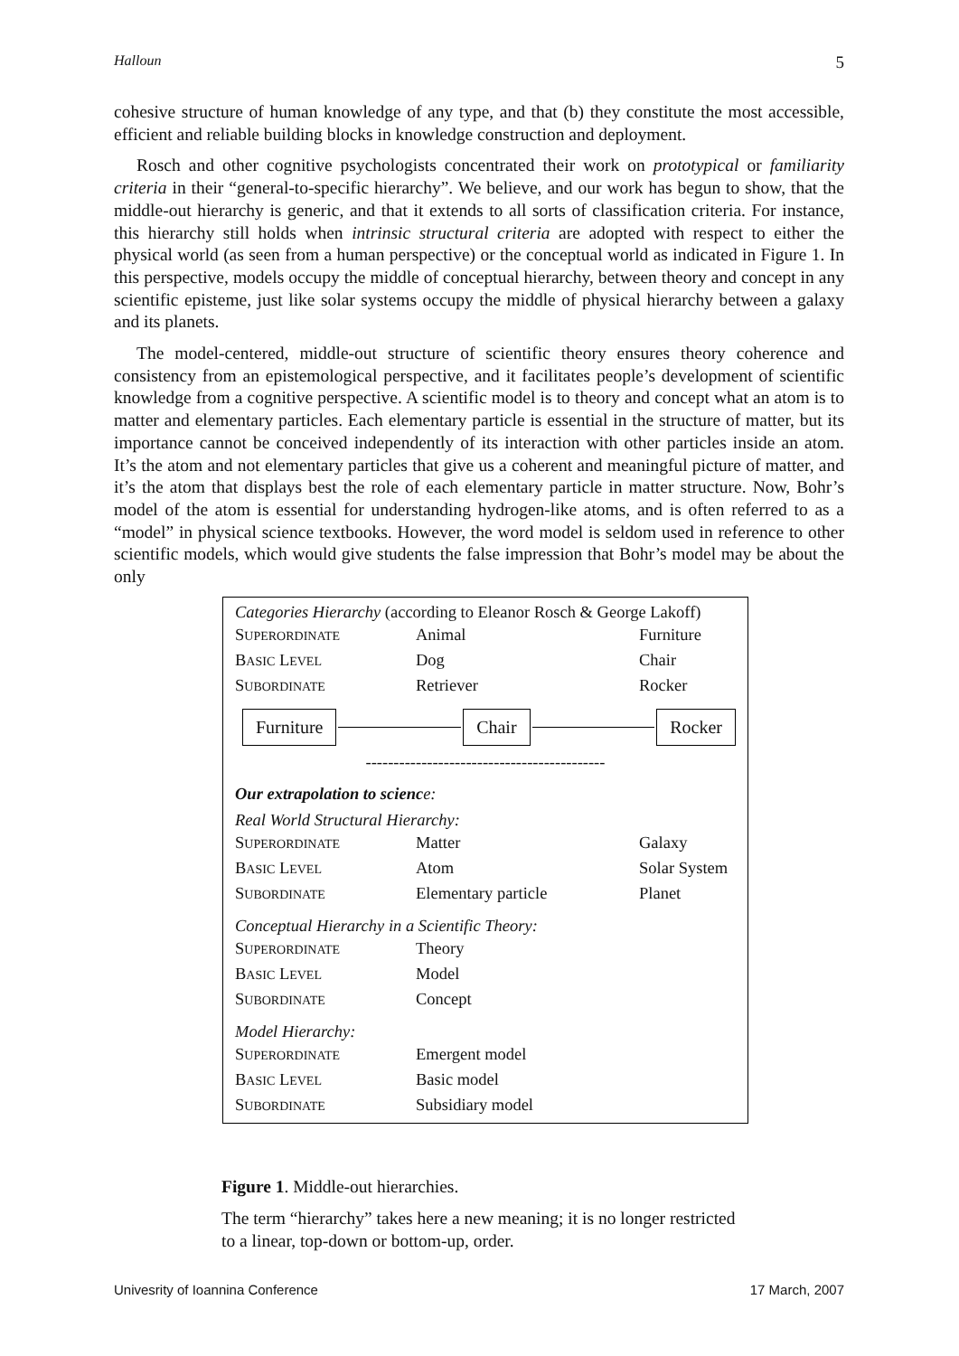Halloun 5
cohesive structure of human knowledge of any type, and that (b) they constitute the most accessible, efficient and reliable building blocks in knowledge construction and deployment.
Rosch and other cognitive psychologists concentrated their work on prototypical or familiarity criteria in their “general-to-specific hierarchy”. We believe, and our work has begun to show, that the middle-out hierarchy is generic, and that it extends to all sorts of classification criteria. For instance, this hierarchy still holds when intrinsic structural criteria are adopted with respect to either the physical world (as seen from a human perspective) or the conceptual world as indicated in Figure 1. In this perspective, models occupy the middle of conceptual hierarchy, between theory and concept in any scientific episteme, just like solar systems occupy the middle of physical hierarchy between a galaxy and its planets.
The model-centered, middle-out structure of scientific theory ensures theory coherence and consistency from an epistemological perspective, and it facilitates people’s development of scientific knowledge from a cognitive perspective. A scientific model is to theory and concept what an atom is to matter and elementary particles. Each elementary particle is essential in the structure of matter, but its importance cannot be conceived independently of its interaction with other particles inside an atom. It’s the atom and not elementary particles that give us a coherent and meaningful picture of matter, and it’s the atom that displays best the role of each elementary particle in matter structure. Now, Bohr’s model of the atom is essential for understanding hydrogen-like atoms, and is often referred to as a “model” in physical science textbooks. However, the word model is seldom used in reference to other scientific models, which would give students the false impression that Bohr’s model may be about the only
Categories Hierarchy (according to Eleanor Rosch & George Lakoff)
| S UPERORDINATE | Animal | Furniture |
| B ASIC L EVEL | Dog | Chair |
| S UBORDINATE | Retriever | Rocker |
Furniture Chair Rocker
-------------------------------------------
Our extrapolation to scienc e:
Real World Structural Hierarchy:
| S UPERORDINATE | Matter | Galaxy |
| B ASIC L EVEL | Atom | Solar System |
| S UBORDINATE | Elementary particle | Planet |
Conceptual Hierarchy in a Scientific Theory:
| S UPERORDINATE | Theory |
| B ASIC L EVEL | Model |
| S UBORDINATE | Concept |
Model Hierarchy:
| S UPERORDINATE | Emergent model |
| B ASIC L EVEL | Basic model |
| S UBORDINATE | Subsidiary model |
Figure 1. Middle-out hierarchies.
The term “hierarchy” takes here a new meaning; it is no longer restricted to a linear, top-down or bottom-up, order.
Univesrity of Ioannina Conference 17 March, 2007